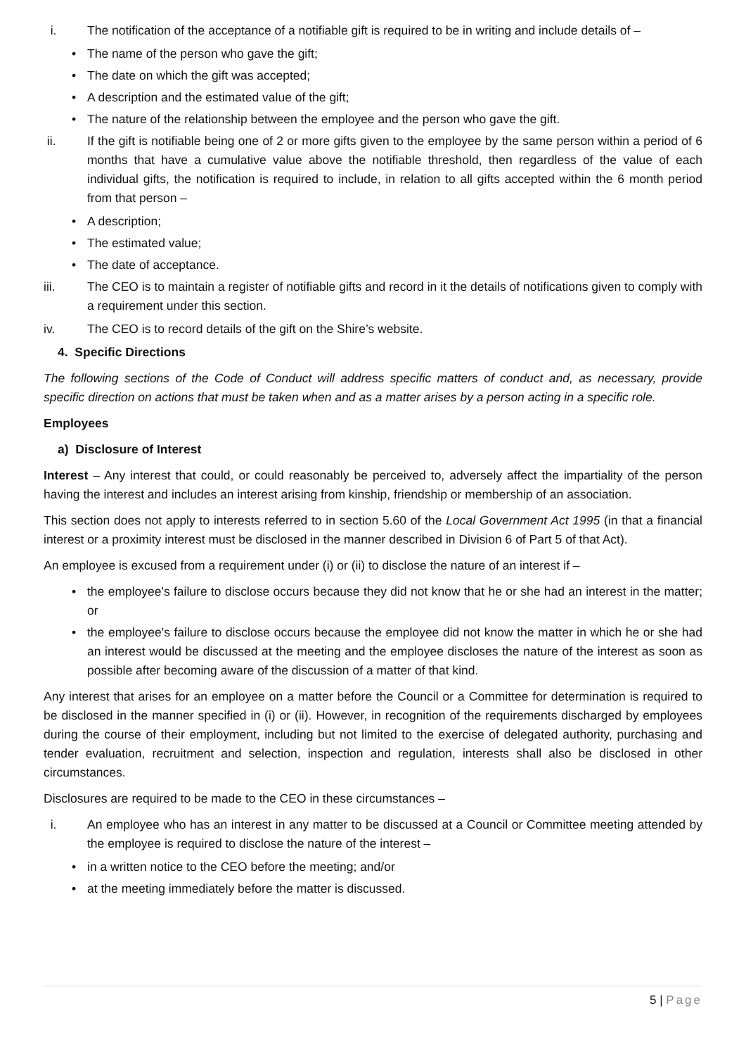i. The notification of the acceptance of a notifiable gift is required to be in writing and include details of –
• The name of the person who gave the gift;
• The date on which the gift was accepted;
• A description and the estimated value of the gift;
• The nature of the relationship between the employee and the person who gave the gift.
ii. If the gift is notifiable being one of 2 or more gifts given to the employee by the same person within a period of 6 months that have a cumulative value above the notifiable threshold, then regardless of the value of each individual gifts, the notification is required to include, in relation to all gifts accepted within the 6 month period from that person –
• A description;
• The estimated value;
• The date of acceptance.
iii. The CEO is to maintain a register of notifiable gifts and record in it the details of notifications given to comply with a requirement under this section.
iv. The CEO is to record details of the gift on the Shire’s website.
4. Specific Directions
The following sections of the Code of Conduct will address specific matters of conduct and, as necessary, provide specific direction on actions that must be taken when and as a matter arises by a person acting in a specific role.
Employees
a) Disclosure of Interest
Interest – Any interest that could, or could reasonably be perceived to, adversely affect the impartiality of the person having the interest and includes an interest arising from kinship, friendship or membership of an association.
This section does not apply to interests referred to in section 5.60 of the Local Government Act 1995 (in that a financial interest or a proximity interest must be disclosed in the manner described in Division 6 of Part 5 of that Act).
An employee is excused from a requirement under (i) or (ii) to disclose the nature of an interest if –
• the employee's failure to disclose occurs because they did not know that he or she had an interest in the matter; or
• the employee's failure to disclose occurs because the employee did not know the matter in which he or she had an interest would be discussed at the meeting and the employee discloses the nature of the interest as soon as possible after becoming aware of the discussion of a matter of that kind.
Any interest that arises for an employee on a matter before the Council or a Committee for determination is required to be disclosed in the manner specified in (i) or (ii). However, in recognition of the requirements discharged by employees during the course of their employment, including but not limited to the exercise of delegated authority, purchasing and tender evaluation, recruitment and selection, inspection and regulation, interests shall also be disclosed in other circumstances.
Disclosures are required to be made to the CEO in these circumstances –
i. An employee who has an interest in any matter to be discussed at a Council or Committee meeting attended by the employee is required to disclose the nature of the interest –
• in a written notice to the CEO before the meeting; and/or
• at the meeting immediately before the matter is discussed.
5 | Page